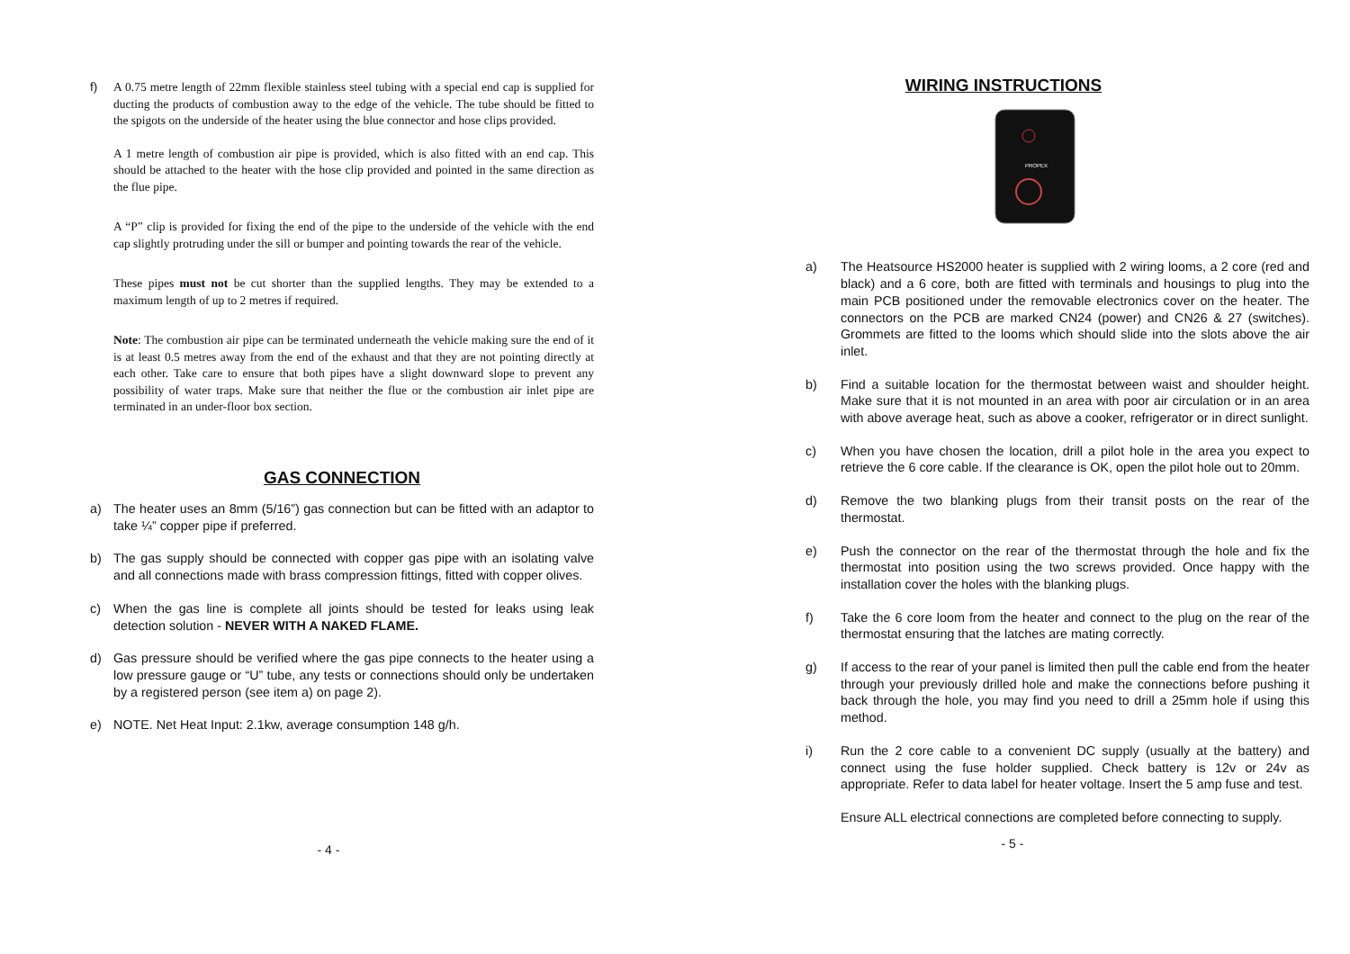f) A 0.75 metre length of 22mm flexible stainless steel tubing with a special end cap is supplied for ducting the products of combustion away to the edge of the vehicle. The tube should be fitted to the spigots on the underside of the heater using the blue connector and hose clips provided.
A 1 metre length of combustion air pipe is provided, which is also fitted with an end cap. This should be attached to the heater with the hose clip provided and pointed in the same direction as the flue pipe.
A “P” clip is provided for fixing the end of the pipe to the underside of the vehicle with the end cap slightly protruding under the sill or bumper and pointing towards the rear of the vehicle.
These pipes must not be cut shorter than the supplied lengths. They may be extended to a maximum length of up to 2 metres if required.
Note: The combustion air pipe can be terminated underneath the vehicle making sure the end of it is at least 0.5 metres away from the end of the exhaust and that they are not pointing directly at each other. Take care to ensure that both pipes have a slight downward slope to prevent any possibility of water traps. Make sure that neither the flue or the combustion air inlet pipe are terminated in an under-floor box section.
GAS CONNECTION
a) The heater uses an 8mm (5/16”) gas connection but can be fitted with an adaptor to take ¼” copper pipe if preferred.
b) The gas supply should be connected with copper gas pipe with an isolating valve and all connections made with brass compression fittings, fitted with copper olives.
c) When the gas line is complete all joints should be tested for leaks using leak detection solution - NEVER WITH A NAKED FLAME.
d) Gas pressure should be verified where the gas pipe connects to the heater using a low pressure gauge or “U” tube, any tests or connections should only be undertaken by a registered person (see item a) on page 2).
e) NOTE. Net Heat Input: 2.1kw, average consumption 148 g/h.
- 4 -
WIRING INSTRUCTIONS
PROPEX
a) The Heatsource HS2000 heater is supplied with 2 wiring looms, a 2 core (red and black) and a 6 core, both are fitted with terminals and housings to plug into the main PCB positioned under the removable electronics cover on the heater. The connectors on the PCB are marked CN24 (power) and CN26 & 27 (switches). Grommets are fitted to the looms which should slide into the slots above the air inlet.
b) Find a suitable location for the thermostat between waist and shoulder height. Make sure that it is not mounted in an area with poor air circulation or in an area with above average heat, such as above a cooker, refrigerator or in direct sunlight.
c) When you have chosen the location, drill a pilot hole in the area you expect to retrieve the 6 core cable. If the clearance is OK, open the pilot hole out to 20mm.
d) Remove the two blanking plugs from their transit posts on the rear of the thermostat.
e) Push the connector on the rear of the thermostat through the hole and fix the thermostat into position using the two screws provided. Once happy with the installation cover the holes with the blanking plugs.
f) Take the 6 core loom from the heater and connect to the plug on the rear of the thermostat ensuring that the latches are mating correctly.
g) If access to the rear of your panel is limited then pull the cable end from the heater through your previously drilled hole and make the connections before pushing it back through the hole, you may find you need to drill a 25mm hole if using this method.
i) Run the 2 core cable to a convenient DC supply (usually at the battery) and connect using the fuse holder supplied. Check battery is 12v or 24v as appropriate. Refer to data label for heater voltage. Insert the 5 amp fuse and test.
Ensure ALL electrical connections are completed before connecting to supply.
- 5 -